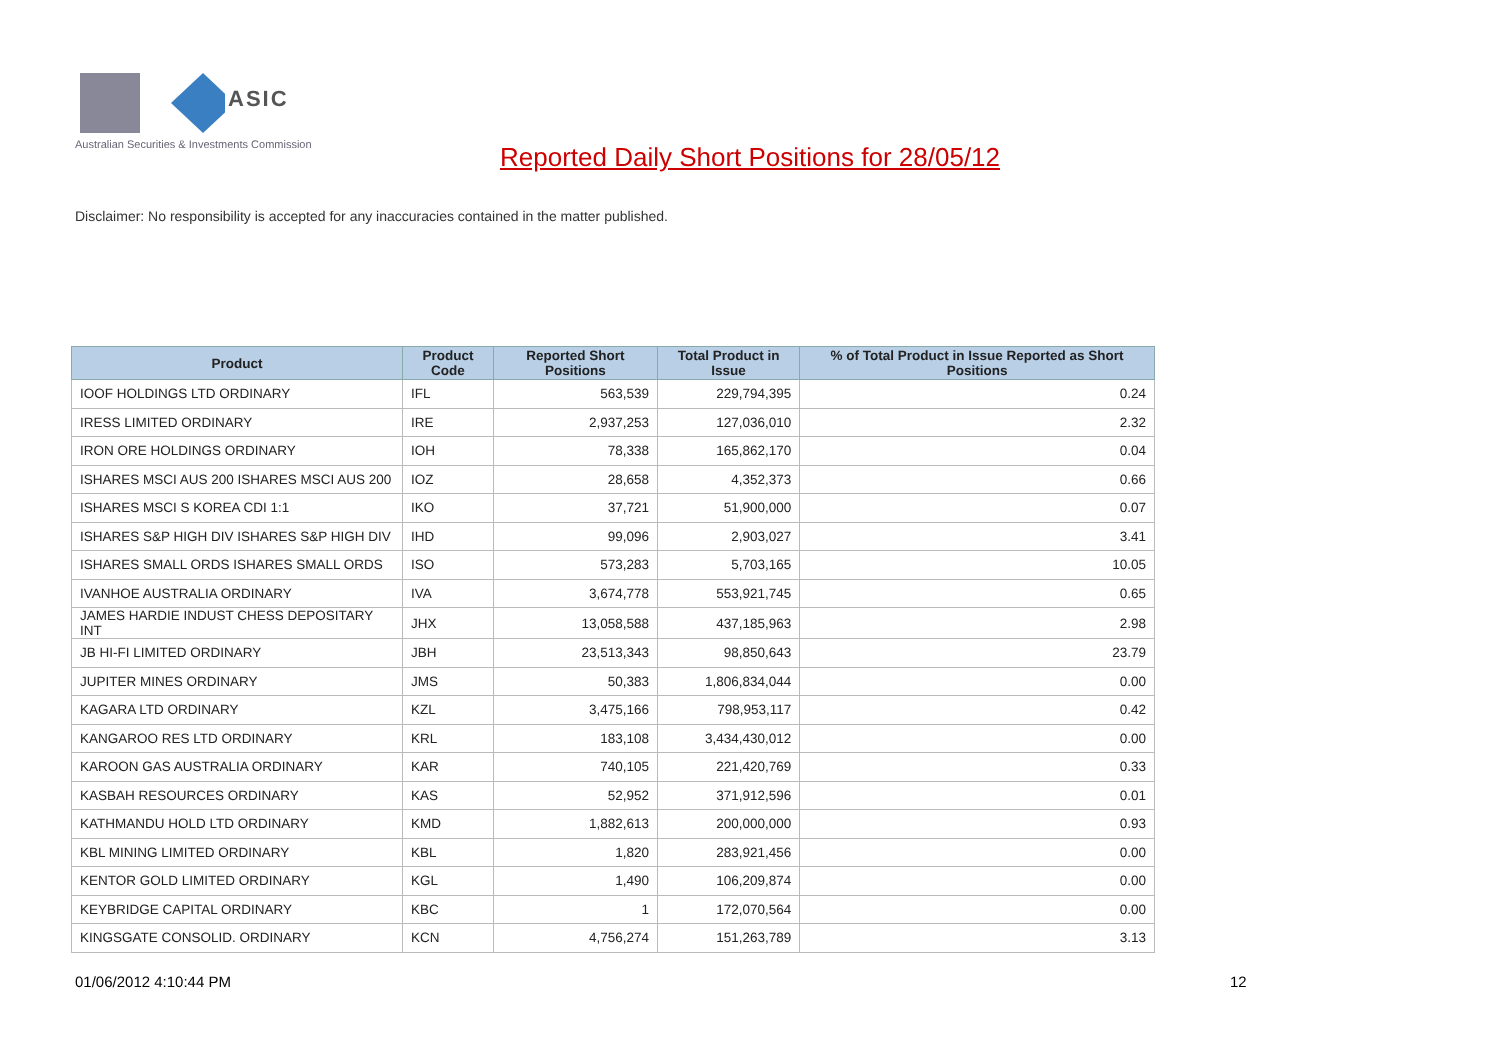ASIC
Australian Securities & Investments Commission
Reported Daily Short Positions for 28/05/12
Disclaimer: No responsibility is accepted for any inaccuracies contained in the matter published.
| Product | Product Code | Reported Short Positions | Total Product in Issue | % of Total Product in Issue Reported as Short Positions |
| --- | --- | --- | --- | --- |
| IOOF HOLDINGS LTD ORDINARY | IFL | 563,539 | 229,794,395 | 0.24 |
| IRESS LIMITED ORDINARY | IRE | 2,937,253 | 127,036,010 | 2.32 |
| IRON ORE HOLDINGS ORDINARY | IOH | 78,338 | 165,862,170 | 0.04 |
| ISHARES MSCI AUS 200 ISHARES MSCI AUS 200 | IOZ | 28,658 | 4,352,373 | 0.66 |
| ISHARES MSCI S KOREA CDI 1:1 | IKO | 37,721 | 51,900,000 | 0.07 |
| ISHARES S&P HIGH DIV ISHARES S&P HIGH DIV | IHD | 99,096 | 2,903,027 | 3.41 |
| ISHARES SMALL ORDS ISHARES SMALL ORDS | ISO | 573,283 | 5,703,165 | 10.05 |
| IVANHOE AUSTRALIA ORDINARY | IVA | 3,674,778 | 553,921,745 | 0.65 |
| JAMES HARDIE INDUST CHESS DEPOSITARY INT | JHX | 13,058,588 | 437,185,963 | 2.98 |
| JB HI-FI LIMITED ORDINARY | JBH | 23,513,343 | 98,850,643 | 23.79 |
| JUPITER MINES ORDINARY | JMS | 50,383 | 1,806,834,044 | 0.00 |
| KAGARA LTD ORDINARY | KZL | 3,475,166 | 798,953,117 | 0.42 |
| KANGAROO RES LTD ORDINARY | KRL | 183,108 | 3,434,430,012 | 0.00 |
| KAROON GAS AUSTRALIA ORDINARY | KAR | 740,105 | 221,420,769 | 0.33 |
| KASBAH RESOURCES ORDINARY | KAS | 52,952 | 371,912,596 | 0.01 |
| KATHMANDU HOLD LTD ORDINARY | KMD | 1,882,613 | 200,000,000 | 0.93 |
| KBL MINING LIMITED ORDINARY | KBL | 1,820 | 283,921,456 | 0.00 |
| KENTOR GOLD LIMITED ORDINARY | KGL | 1,490 | 106,209,874 | 0.00 |
| KEYBRIDGE CAPITAL ORDINARY | KBC | 1 | 172,070,564 | 0.00 |
| KINGSGATE CONSOLID. ORDINARY | KCN | 4,756,274 | 151,263,789 | 3.13 |
01/06/2012 4:10:44 PM 12